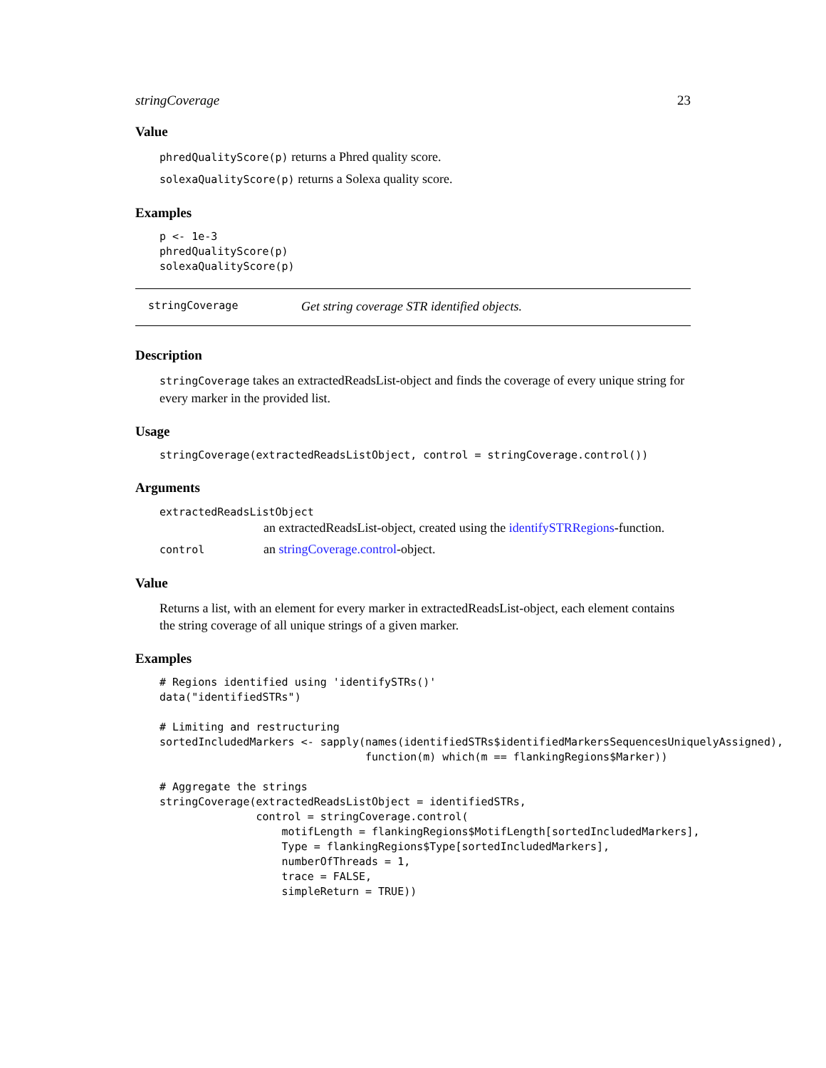stringCoverage 23
Value
phredQualityScore(p) returns a Phred quality score.
solexaQualityScore(p) returns a Solexa quality score.
Examples
p <- 1e-3
phredQualityScore(p)
solexaQualityScore(p)
stringCoverage Get string coverage STR identified objects.
Description
stringCoverage takes an extractedReadsList-object and finds the coverage of every unique string for every marker in the provided list.
Usage
stringCoverage(extractedReadsListObject, control = stringCoverage.control())
Arguments
extractedReadsListObject
an extractedReadsList-object, created using the identifySTRRegions-function.
control an stringCoverage.control-object.
Value
Returns a list, with an element for every marker in extractedReadsList-object, each element contains the string coverage of all unique strings of a given marker.
Examples
# Regions identified using 'identifySTRs()'
data("identifiedSTRs")

# Limiting and restructuring
sortedIncludedMarkers <- sapply(names(identifiedSTRs$identifiedMarkersSequencesUniquelyAssigned),
                                function(m) which(m == flankingRegions$Marker))

# Aggregate the strings
stringCoverage(extractedReadsListObject = identifiedSTRs,
               control = stringCoverage.control(
                   motifLength = flankingRegions$MotifLength[sortedIncludedMarkers],
                   Type = flankingRegions$Type[sortedIncludedMarkers],
                   numberOfThreads = 1,
                   trace = FALSE,
                   simpleReturn = TRUE))